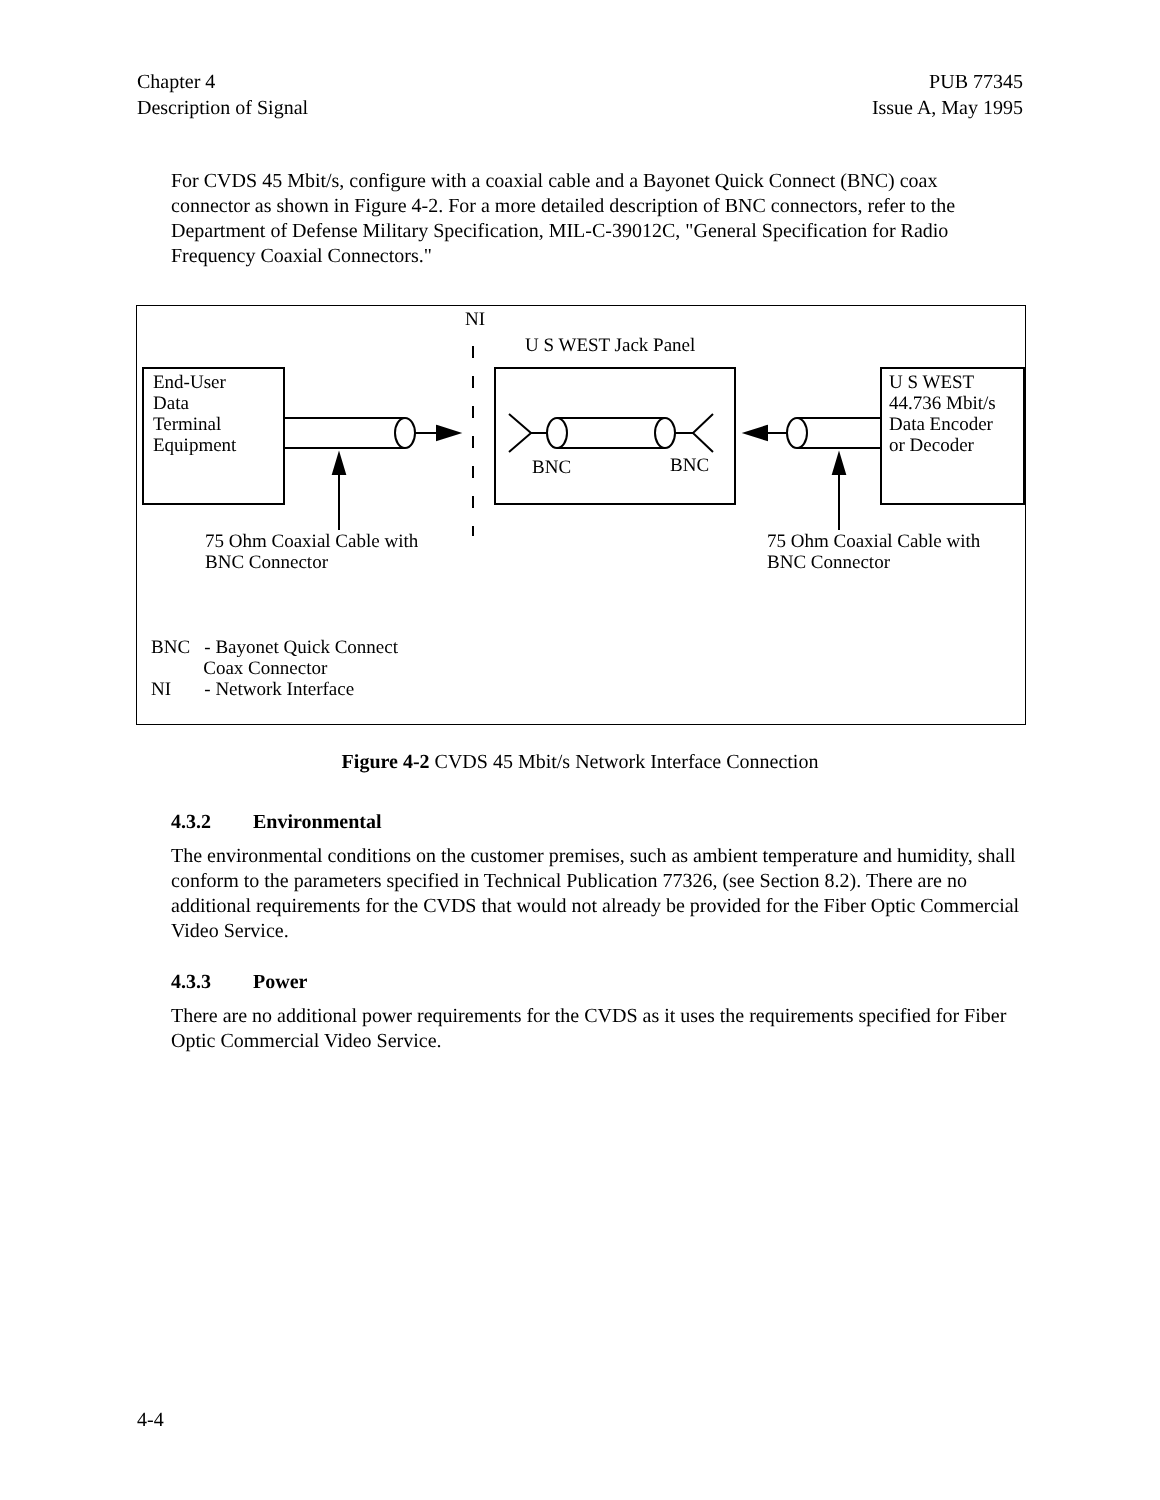Chapter 4
Description of Signal
PUB 77345
Issue A, May 1995
For CVDS 45 Mbit/s, configure with a coaxial cable and a Bayonet Quick Connect (BNC) coax connector as shown in Figure 4-2. For a more detailed description of BNC connectors, refer to the Department of Defense Military Specification, MIL-C-39012C, "General Specification for Radio Frequency Coaxial Connectors."
NI
U S WEST Jack Panel
End-User
Data
Terminal
Equipment
U S WEST
44.736 Mbit/s
Data Encoder
or Decoder
BNC BNC
75 Ohm Coaxial Cable with
BNC Connector
75 Ohm Coaxial Cable with
BNC Connector
BNC - Bayonet Quick Connect
Coax Connector
NI - Network Interface
Figure 4-2 CVDS 45 Mbit/s Network Interface Connection
4.3.2 Environmental
The environmental conditions on the customer premises, such as ambient temperature and humidity, shall conform to the parameters specified in Technical Publication 77326, (see Section 8.2). There are no additional requirements for the CVDS that would not already be provided for the Fiber Optic Commercial Video Service.
4.3.3 Power
There are no additional power requirements for the CVDS as it uses the requirements specified for Fiber Optic Commercial Video Service.
4-4